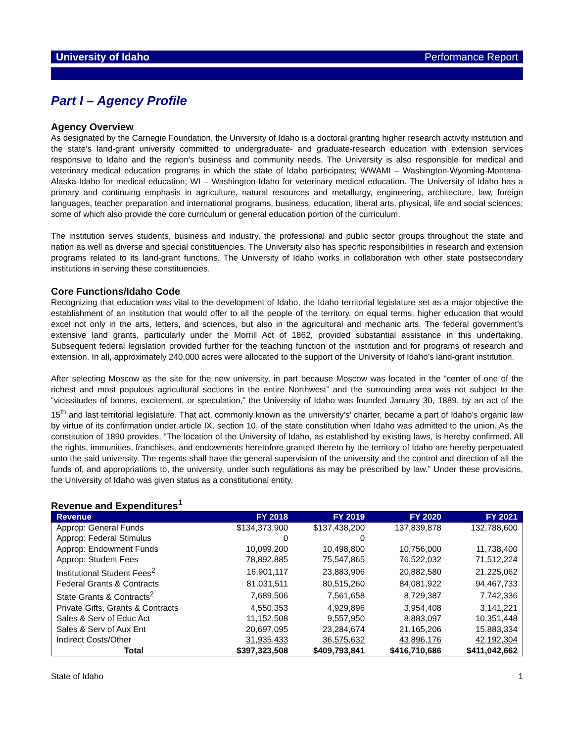University of Idaho Performance Report
Part I – Agency Profile
Agency Overview
As designated by the Carnegie Foundation, the University of Idaho is a doctoral granting higher research activity institution and the state’s land-grant university committed to undergraduate- and graduate-research education with extension services responsive to Idaho and the region's business and community needs. The University is also responsible for medical and veterinary medical education programs in which the state of Idaho participates; WWAMI – Washington-Wyoming-Montana-Alaska-Idaho for medical education; WI – Washington-Idaho for veterinary medical education. The University of Idaho has a primary and continuing emphasis in agriculture, natural resources and metallurgy, engineering, architecture, law, foreign languages, teacher preparation and international programs, business, education, liberal arts, physical, life and social sciences; some of which also provide the core curriculum or general education portion of the curriculum.
The institution serves students, business and industry, the professional and public sector groups throughout the state and nation as well as diverse and special constituencies. The University also has specific responsibilities in research and extension programs related to its land-grant functions. The University of Idaho works in collaboration with other state postsecondary institutions in serving these constituencies.
Core Functions/Idaho Code
Recognizing that education was vital to the development of Idaho, the Idaho territorial legislature set as a major objective the establishment of an institution that would offer to all the people of the territory, on equal terms, higher education that would excel not only in the arts, letters, and sciences, but also in the agricultural and mechanic arts. The federal government’s extensive land grants, particularly under the Morrill Act of 1862, provided substantial assistance in this undertaking. Subsequent federal legislation provided further for the teaching function of the institution and for programs of research and extension. In all, approximately 240,000 acres were allocated to the support of the University of Idaho’s land-grant institution.
After selecting Moscow as the site for the new university, in part because Moscow was located in the “center of one of the richest and most populous agricultural sections in the entire Northwest” and the surrounding area was not subject to the “vicissitudes of booms, excitement, or speculation,” the University of Idaho was founded January 30, 1889, by an act of the 15<sup>th</sup> and last territorial legislature. That act, commonly known as the university’s’ charter, became a part of Idaho’s organic law by virtue of its confirmation under article IX, section 10, of the state constitution when Idaho was admitted to the union. As the constitution of 1890 provides, “The location of the University of Idaho, as established by existing laws, is hereby confirmed. All the rights, immunities, franchises, and endowments heretofore granted thereto by the territory of Idaho are hereby perpetuated unto the said university. The regents shall have the general supervision of the university and the control and direction of all the funds of, and appropriations to, the university, under such regulations as may be prescribed by law.” Under these provisions, the University of Idaho was given status as a constitutional entity.
Revenue and Expenditures<sup>1</sup>
| Revenue | FY 2018 | FY 2019 | FY 2020 | FY 2021 |
| --- | --- | --- | --- | --- |
| Approp: General Funds | $134,373,900 | $137,438,200 | 137,839,878 | 132,788,600 |
| Approp: Federal Stimulus | 0 | 0 | | |
| Approp: Endowment Funds | 10,099,200 | 10,498,800 | 10,756,000 | 11,738,400 |
| Approp: Student Fees | 78,892,885 | 75,547,865 | 76,522,032 | 71,512,224 |
| Institutional Student Fees<sup>2</sup> | 16,901,117 | 23,883,906 | 20,882,580 | 21,225,062 |
| Federal Grants & Contracts | 81,031,511 | 80,515,260 | 84,081,922 | 94,467,733 |
| State Grants & Contracts<sup>2</sup> | 7,689,506 | 7,561,658 | 8,729,387 | 7,742,336 |
| Private Gifts, Grants & Contracts | 4,550,353 | 4,929,896 | 3,954,408 | 3,141,221 |
| Sales & Serv of Educ Act | 11,152,508 | 9,557,950 | 8,883,097 | 10,351,448 |
| Sales & Serv of Aux Ent | 20,697,095 | 23,284,674 | 21,165,206 | 15,883,334 |
| Indirect Costs/Other | 31,935,433 | 36,575,632 | 43,896,176 | 42,192,304 |
| Total | $397,323,508 | $409,793,841 | $416,710,686 | $411,042,662 |
State of Idaho 1